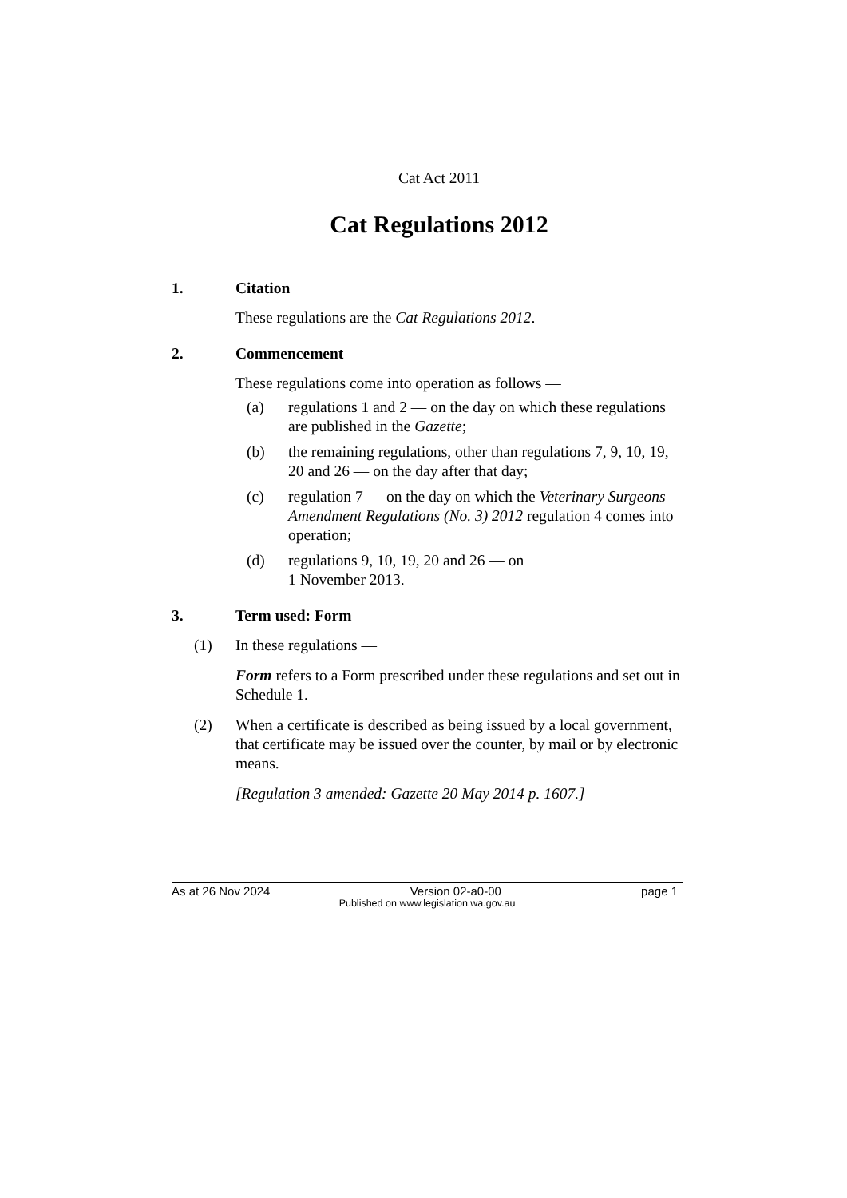Cat Act 2011
Cat Regulations 2012
1. Citation
These regulations are the Cat Regulations 2012.
2. Commencement
These regulations come into operation as follows —
(a) regulations 1 and 2 — on the day on which these regulations are published in the Gazette;
(b) the remaining regulations, other than regulations 7, 9, 10, 19, 20 and 26 — on the day after that day;
(c) regulation 7 — on the day on which the Veterinary Surgeons Amendment Regulations (No. 3) 2012 regulation 4 comes into operation;
(d) regulations 9, 10, 19, 20 and 26 — on
1 November 2013.
3. Term used: Form
(1) In these regulations —
Form refers to a Form prescribed under these regulations and set out in Schedule 1.
(2) When a certificate is described as being issued by a local government, that certificate may be issued over the counter, by mail or by electronic means.
[Regulation 3 amended: Gazette 20 May 2014 p. 1607.]
As at 26 Nov 2024 Version 02-a0-00 page 1
Published on www.legislation.wa.gov.au